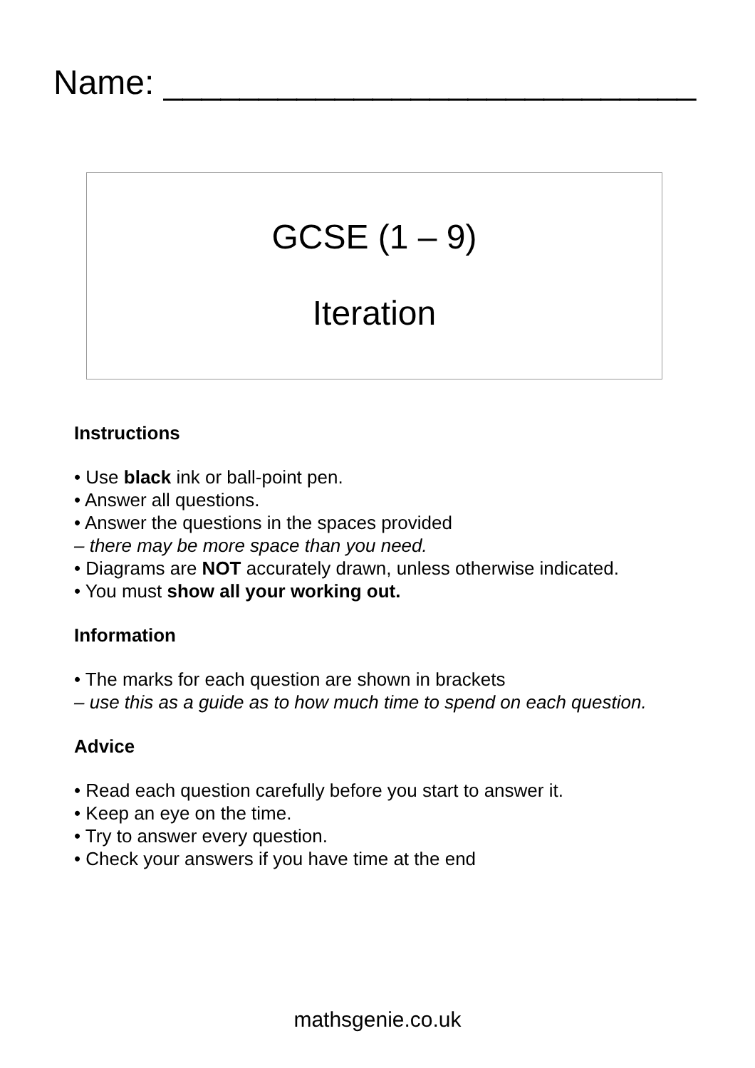Name: ____________________________
GCSE (1 – 9)
Iteration
Instructions
• Use black ink or ball-point pen.
• Answer all questions.
• Answer the questions in the spaces provided
– there may be more space than you need.
• Diagrams are NOT accurately drawn, unless otherwise indicated.
• You must show all your working out.
Information
• The marks for each question are shown in brackets
– use this as a guide as to how much time to spend on each question.
Advice
• Read each question carefully before you start to answer it.
• Keep an eye on the time.
• Try to answer every question.
• Check your answers if you have time at the end
mathsgenie.co.uk